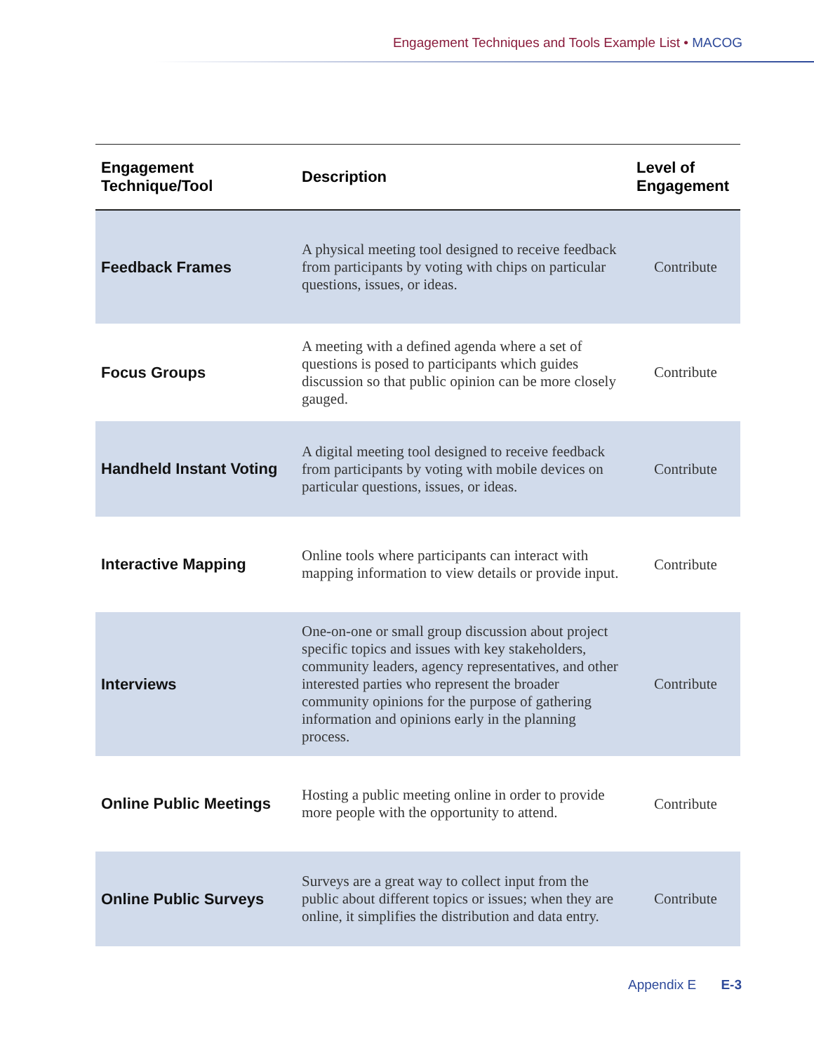Engagement Techniques and Tools Example List • MACOG
| Engagement Technique/Tool | Description | Level of Engagement |
| --- | --- | --- |
| Feedback Frames | A physical meeting tool designed to receive feedback from participants by voting with chips on particular questions, issues, or ideas. | Contribute |
| Focus Groups | A meeting with a defined agenda where a set of questions is posed to participants which guides discussion so that public opinion can be more closely gauged. | Contribute |
| Handheld Instant Voting | A digital meeting tool designed to receive feedback from participants by voting with mobile devices on particular questions, issues, or ideas. | Contribute |
| Interactive Mapping | Online tools where participants can interact with mapping information to view details or provide input. | Contribute |
| Interviews | One-on-one or small group discussion about project specific topics and issues with key stakeholders, community leaders, agency representatives, and other interested parties who represent the broader community opinions for the purpose of gathering information and opinions early in the planning process. | Contribute |
| Online Public Meetings | Hosting a public meeting online in order to provide more people with the opportunity to attend. | Contribute |
| Online Public Surveys | Surveys are a great way to collect input from the public about different topics or issues; when they are online, it simplifies the distribution and data entry. | Contribute |
Appendix E E-3